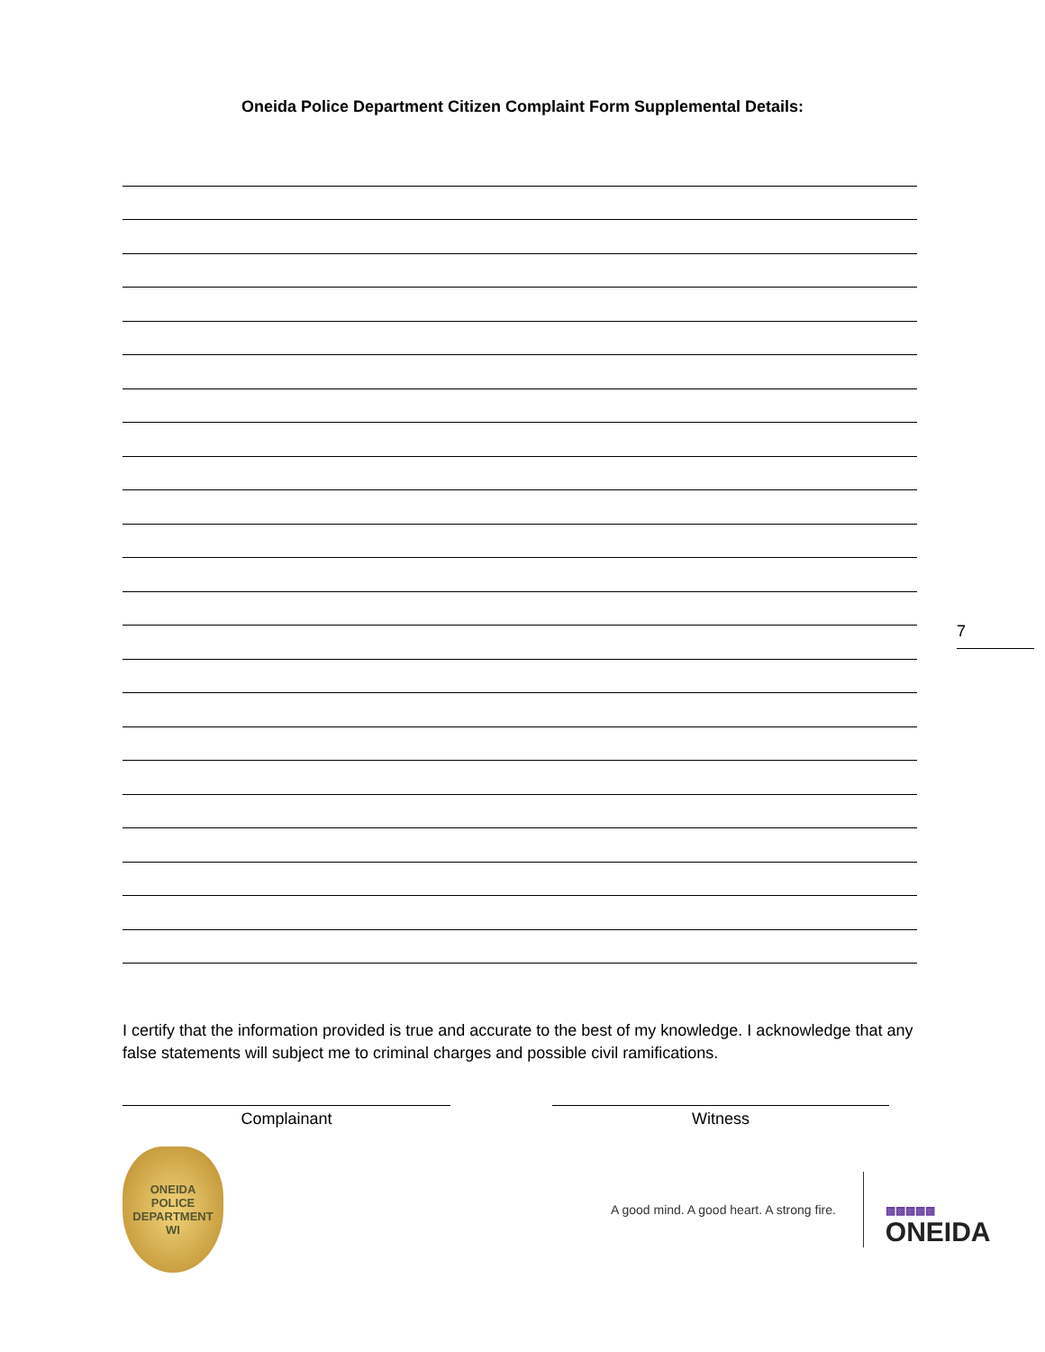Oneida Police Department Citizen Complaint Form Supplemental Details:
7
I certify that the information provided is true and accurate to the best of my knowledge. I acknowledge that any false statements will subject me to criminal charges and possible civil ramifications.
Complainant Witness
ONEIDA
POLICE
DEPARTMENT
WI
A good mind. A good heart. A strong fire.
▩▩▩▩▩
ONEIDA